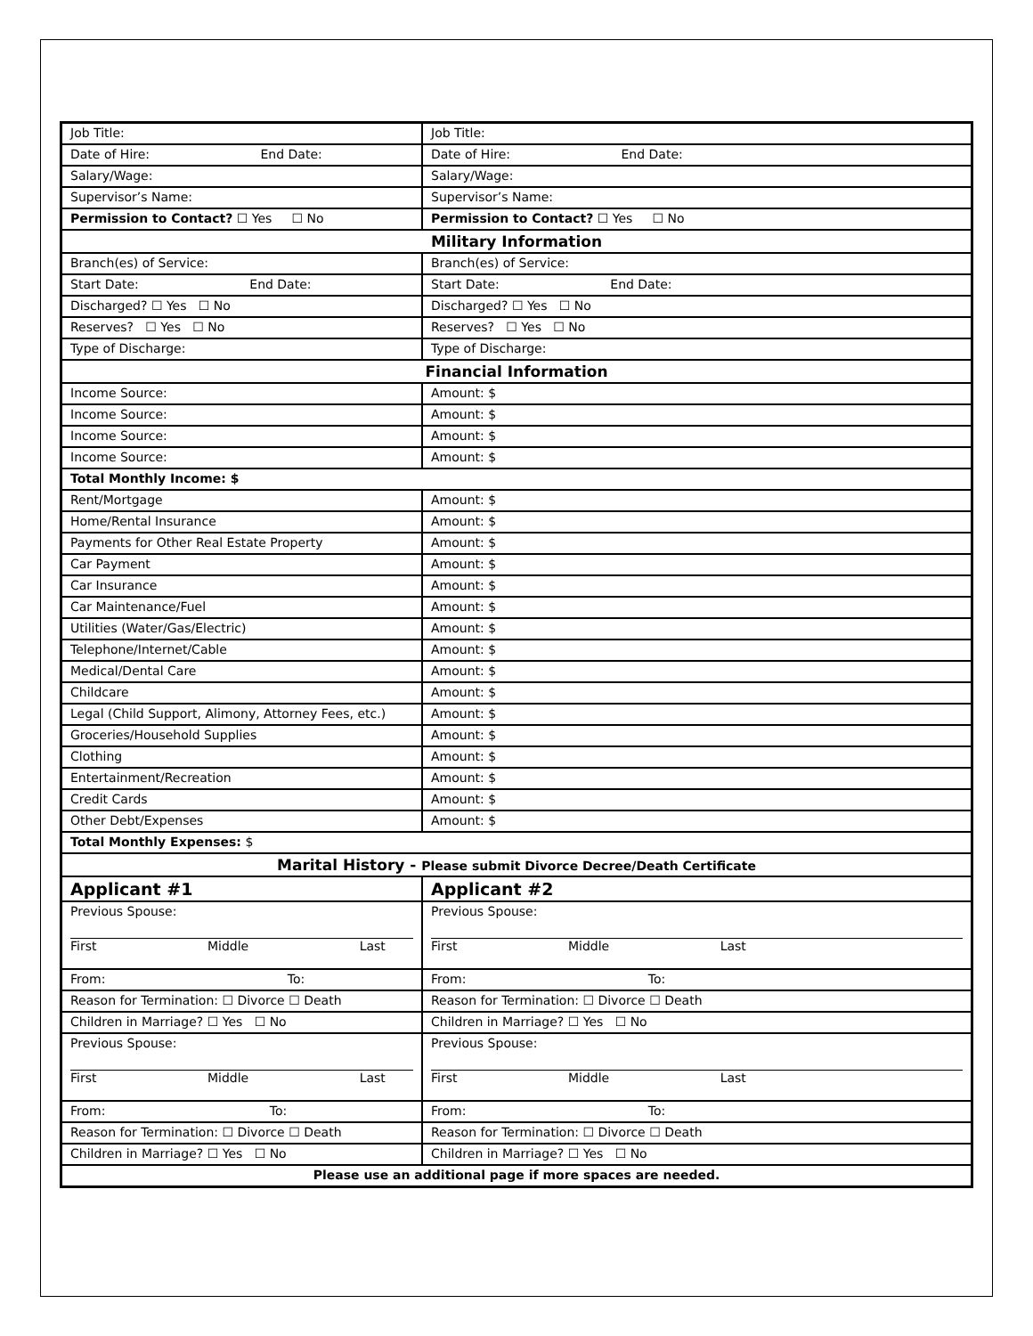| Job Title: | | Job Title: |
| Date of Hire: End Date: | | Date of Hire: End Date: |
| Salary/Wage: | | Salary/Wage: |
| Supervisor’s Name: | | Supervisor’s Name: |
| Permission to Contact? ☐ Yes ☐ No | | Permission to Contact? ☐ Yes ☐ No |
| Military Information | | |
| Branch(es) of Service: | | Branch(es) of Service: |
| Start Date: End Date: | | Start Date: End Date: |
| Discharged? ☐ Yes ☐ No | | Discharged? ☐ Yes ☐ No |
| Reserves? ☐ Yes ☐ No | | Reserves? ☐ Yes ☐ No |
| Type of Discharge: | | Type of Discharge: |
| Financial Information | | |
| Income Source: | Amount: $ | |
| Income Source: | Amount: $ | |
| Income Source: | Amount: $ | |
| Income Source: | Amount: $ | |
| Total Monthly Income: $ | | |
| Rent/Mortgage | Amount: $ | |
| Home/Rental Insurance | Amount: $ | |
| Payments for Other Real Estate Property | Amount: $ | |
| Car Payment | Amount: $ | |
| Car Insurance | Amount: $ | |
| Car Maintenance/Fuel | Amount: $ | |
| Utilities (Water/Gas/Electric) | Amount: $ | |
| Telephone/Internet/Cable | Amount: $ | |
| Medical/Dental Care | Amount: $ | |
| Childcare | Amount: $ | |
| Legal (Child Support, Alimony, Attorney Fees, etc.) | Amount: $ | |
| Groceries/Household Supplies | Amount: $ | |
| Clothing | Amount: $ | |
| Entertainment/Recreation | Amount: $ | |
| Credit Cards | Amount: $ | |
| Other Debt/Expenses | Amount: $ | |
| Total Monthly Expenses: $ | | |
| Marital History - Please submit Divorce Decree/Death Certificate | | |
| Applicant #1 | | Applicant #2 |
| Previous Spouse: First Middle Last | | Previous Spouse: First Middle Last |
| From: To: | | From: To: |
| Reason for Termination: ☐ Divorce ☐ Death | | Reason for Termination: ☐ Divorce ☐ Death |
| Children in Marriage? ☐ Yes ☐ No | | Children in Marriage? ☐ Yes ☐ No |
| Previous Spouse: First Middle Last | | Previous Spouse: First Middle Last |
| From: To: | | From: To: |
| Reason for Termination: ☐ Divorce ☐ Death | | Reason for Termination: ☐ Divorce ☐ Death |
| Children in Marriage? ☐ Yes ☐ No | | Children in Marriage? ☐ Yes ☐ No |
| Please use an additional page if more spaces are needed. | | |